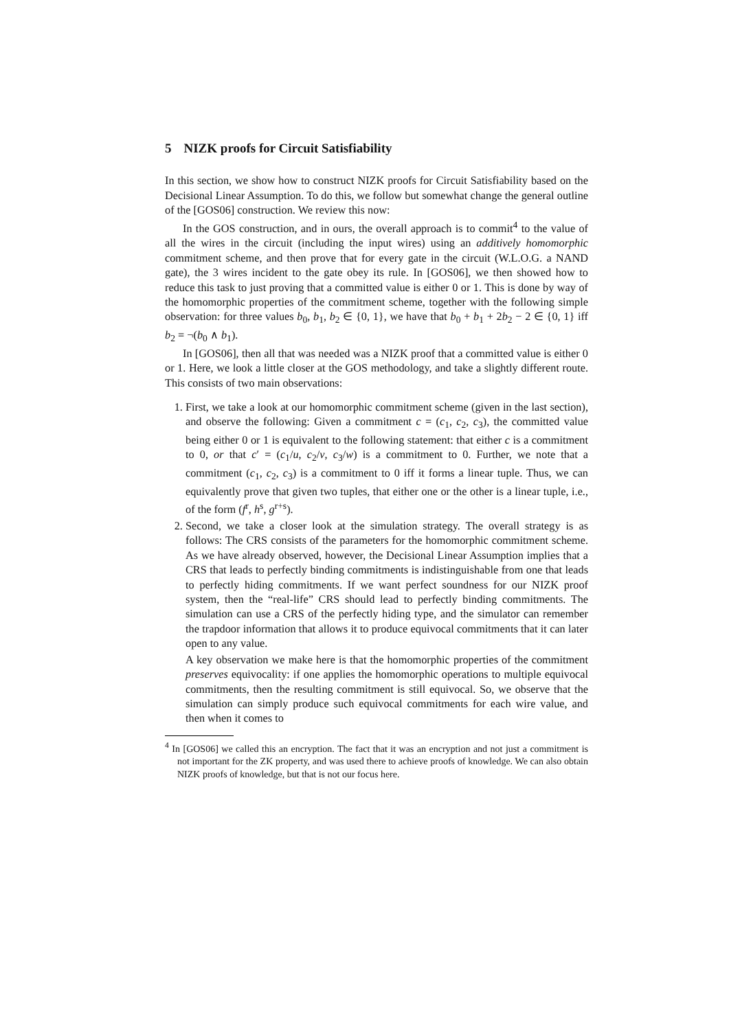5 NIZK proofs for Circuit Satisfiability
In this section, we show how to construct NIZK proofs for Circuit Satisfiability based on the Decisional Linear Assumption. To do this, we follow but somewhat change the general outline of the [GOS06] construction. We review this now:
In the GOS construction, and in ours, the overall approach is to commit<sup>4</sup> to the value of all the wires in the circuit (including the input wires) using an additively homomorphic commitment scheme, and then prove that for every gate in the circuit (W.L.O.G. a NAND gate), the 3 wires incident to the gate obey its rule. In [GOS06], we then showed how to reduce this task to just proving that a committed value is either 0 or 1. This is done by way of the homomorphic properties of the commitment scheme, together with the following simple observation: for three values b<sub>0</sub>, b<sub>1</sub>, b<sub>2</sub> ∈ {0, 1}, we have that b<sub>0</sub> + b<sub>1</sub> + 2b<sub>2</sub> − 2 ∈ {0, 1} iff b<sub>2</sub> = ¬(b<sub>0</sub> ∧ b<sub>1</sub>).
In [GOS06], then all that was needed was a NIZK proof that a committed value is either 0 or 1. Here, we look a little closer at the GOS methodology, and take a slightly different route. This consists of two main observations:
1. First, we take a look at our homomorphic commitment scheme (given in the last section), and observe the following: Given a commitment c = (c<sub>1</sub>, c<sub>2</sub>, c<sub>3</sub>), the committed value being either 0 or 1 is equivalent to the following statement: that either c is a commitment to 0, or that c′ = (c<sub>1</sub>/u, c<sub>2</sub>/v, c<sub>3</sub>/w) is a commitment to 0. Further, we note that a commitment (c<sub>1</sub>, c<sub>2</sub>, c<sub>3</sub>) is a commitment to 0 iff it forms a linear tuple. Thus, we can equivalently prove that given two tuples, that either one or the other is a linear tuple, i.e., of the form (f<sup>r</sup>, h<sup>s</sup>, g<sup>r+s</sup>).
2. Second, we take a closer look at the simulation strategy. The overall strategy is as follows: The CRS consists of the parameters for the homomorphic commitment scheme. As we have already observed, however, the Decisional Linear Assumption implies that a CRS that leads to perfectly binding commitments is indistinguishable from one that leads to perfectly hiding commitments. If we want perfect soundness for our NIZK proof system, then the “real-life” CRS should lead to perfectly binding commitments. The simulation can use a CRS of the perfectly hiding type, and the simulator can remember the trapdoor information that allows it to produce equivocal commitments that it can later open to any value.
A key observation we make here is that the homomorphic properties of the commitment preserves equivocality: if one applies the homomorphic operations to multiple equivocal commitments, then the resulting commitment is still equivocal. So, we observe that the simulation can simply produce such equivocal commitments for each wire value, and then when it comes to
<sup>4</sup> In [GOS06] we called this an encryption. The fact that it was an encryption and not just a commitment is not important for the ZK property, and was used there to achieve proofs of knowledge. We can also obtain NIZK proofs of knowledge, but that is not our focus here.